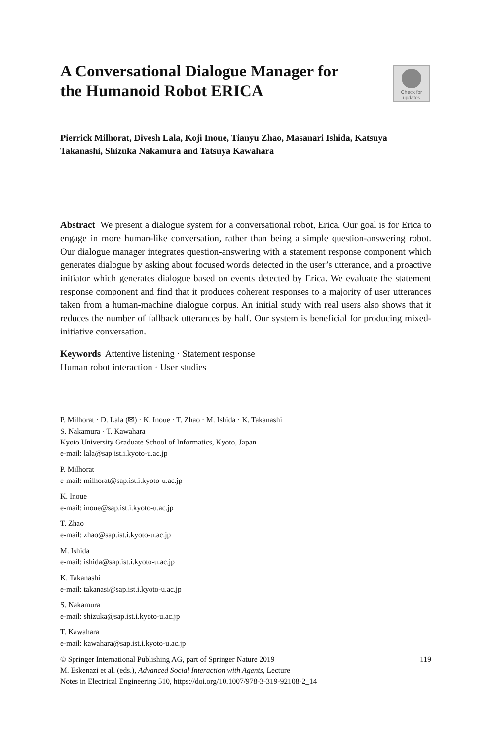A Conversational Dialogue Manager for the Humanoid Robot ERICA
Check for
updates
Pierrick Milhorat, Divesh Lala, Koji Inoue, Tianyu Zhao, Masanari Ishida, Katsuya Takanashi, Shizuka Nakamura and Tatsuya Kawahara
Abstract We present a dialogue system for a conversational robot, Erica. Our goal is for Erica to engage in more human-like conversation, rather than being a simple question-answering robot. Our dialogue manager integrates question-answering with a statement response component which generates dialogue by asking about focused words detected in the user’s utterance, and a proactive initiator which generates dialogue based on events detected by Erica. We evaluate the statement response component and find that it produces coherent responses to a majority of user utterances taken from a human-machine dialogue corpus. An initial study with real users also shows that it reduces the number of fallback utterances by half. Our system is beneficial for producing mixed-initiative conversation.
Keywords Attentive listening · Statement response
Human robot interaction · User studies
P. Milhorat · D. Lala (✉) · K. Inoue · T. Zhao · M. Ishida · K. Takanashi
S. Nakamura · T. Kawahara
Kyoto University Graduate School of Informatics, Kyoto, Japan
e-mail: lala@sap.ist.i.kyoto-u.ac.jp
P. Milhorat
e-mail: milhorat@sap.ist.i.kyoto-u.ac.jp
K. Inoue
e-mail: inoue@sap.ist.i.kyoto-u.ac.jp
T. Zhao
e-mail: zhao@sap.ist.i.kyoto-u.ac.jp
M. Ishida
e-mail: ishida@sap.ist.i.kyoto-u.ac.jp
K. Takanashi
e-mail: takanasi@sap.ist.i.kyoto-u.ac.jp
S. Nakamura
e-mail: shizuka@sap.ist.i.kyoto-u.ac.jp
T. Kawahara
e-mail: kawahara@sap.ist.i.kyoto-u.ac.jp
© Springer International Publishing AG, part of Springer Nature 2019
M. Eskenazi et al. (eds.), Advanced Social Interaction with Agents, Lecture
Notes in Electrical Engineering 510, https://doi.org/10.1007/978-3-319-92108-2_14
119